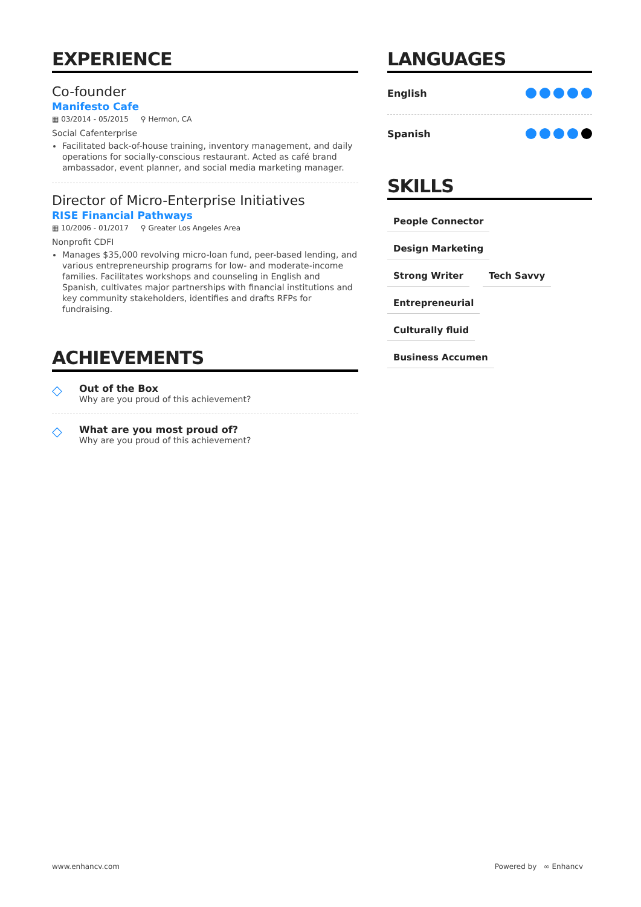EXPERIENCE
Co-founder
Manifesto Cafe
▦ 03/2014 - 05/2015 ⚲ Hermon, CA
Social Cafenterprise
Facilitated back-of-house training, inventory management, and daily operations for socially-conscious restaurant. Acted as café brand ambassador, event planner, and social media marketing manager.
Director of Micro-Enterprise Initiatives
RISE Financial Pathways
▦ 10/2006 - 01/2017 ⚲ Greater Los Angeles Area
Nonprofit CDFI
Manages $35,000 revolving micro-loan fund, peer-based lending, and various entrepreneurship programs for low- and moderate-income families. Facilitates workshops and counseling in English and Spanish, cultivates major partnerships with financial institutions and key community stakeholders, identifies and drafts RFPs for fundraising.
ACHIEVEMENTS
◇ Out of the Box
Why are you proud of this achievement?
◇ What are you most proud of?
Why are you proud of this achievement?
LANGUAGES
English
Spanish
SKILLS
People Connector Design Marketing Strong Writer Tech Savvy Entrepreneurial Culturally fluid Business Accumen
www.enhancv.com Powered by ∞ Enhancv